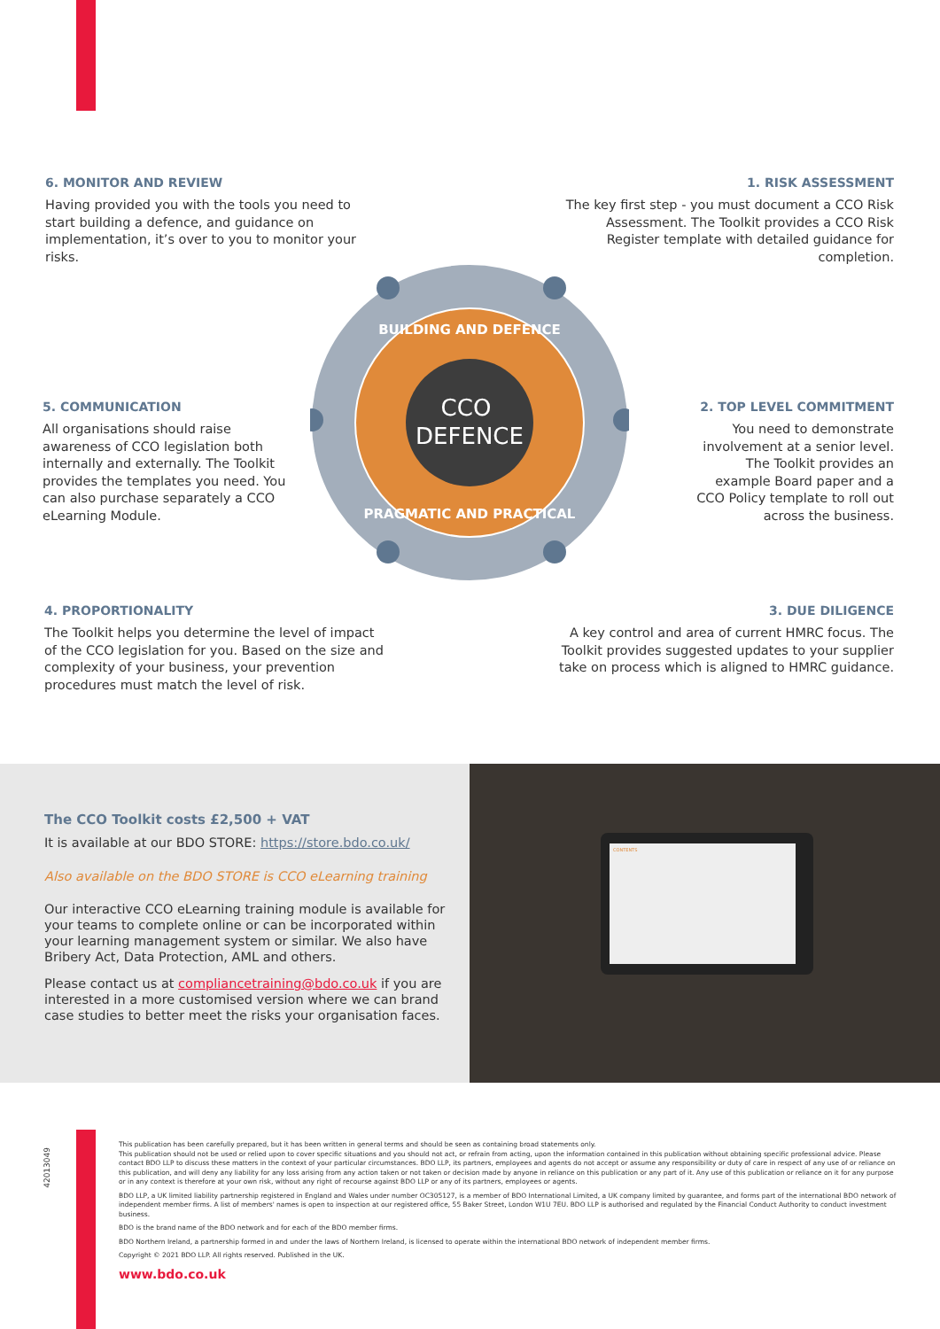6. MONITOR AND REVIEW
Having provided you with the tools you need to start building a defence, and guidance on implementation, it’s over to you to monitor your risks.
1. RISK ASSESSMENT
The key first step - you must document a CCO Risk Assessment. The Toolkit provides a CCO Risk Register template with detailed guidance for completion.
CCO
DEFENCE
BUILDING AND DEFENCE
PRAGMATIC AND PRACTICAL
5. COMMUNICATION
All organisations should raise awareness of CCO legislation both internally and externally. The Toolkit provides the templates you need. You can also purchase separately a CCO eLearning Module.
2. TOP LEVEL COMMITMENT
You need to demonstrate involvement at a senior level. The Toolkit provides an example Board paper and a CCO Policy template to roll out across the business.
4. PROPORTIONALITY
The Toolkit helps you determine the level of impact of the CCO legislation for you. Based on the size and complexity of your business, your prevention procedures must match the level of risk.
3. DUE DILIGENCE
A key control and area of current HMRC focus. The Toolkit provides suggested updates to your supplier take on process which is aligned to HMRC guidance.
CONTENTS
The CCO Toolkit costs £2,500 + VAT
It is available at our BDO STORE: https://store.bdo.co.uk/
Also available on the BDO STORE is CCO eLearning training
Our interactive CCO eLearning training module is available for your teams to complete online or can be incorporated within your learning management system or similar. We also have Bribery Act, Data Protection, AML and others.
Please contact us at compliancetraining@bdo.co.uk if you are interested in a more customised version where we can brand case studies to better meet the risks your organisation faces.
42013049
This publication has been carefully prepared, but it has been written in general terms and should be seen as containing broad statements only.
This publication should not be used or relied upon to cover specific situations and you should not act, or refrain from acting, upon the information contained in this publication without obtaining specific professional advice. Please contact BDO LLP to discuss these matters in the context of your particular circumstances. BDO LLP, its partners, employees and agents do not accept or assume any responsibility or duty of care in respect of any use of or reliance on this publication, and will deny any liability for any loss arising from any action taken or not taken or decision made by anyone in reliance on this publication or any part of it. Any use of this publication or reliance on it for any purpose or in any context is therefore at your own risk, without any right of recourse against BDO LLP or any of its partners, employees or agents.
BDO LLP, a UK limited liability partnership registered in England and Wales under number OC305127, is a member of BDO International Limited, a UK company limited by guarantee, and forms part of the international BDO network of independent member firms. A list of members' names is open to inspection at our registered office, 55 Baker Street, London W1U 7EU. BDO LLP is authorised and regulated by the Financial Conduct Authority to conduct investment business.
BDO is the brand name of the BDO network and for each of the BDO member firms.
BDO Northern Ireland, a partnership formed in and under the laws of Northern Ireland, is licensed to operate within the international BDO network of independent member firms.
Copyright © 2021 BDO LLP. All rights reserved. Published in the UK.
www.bdo.co.uk